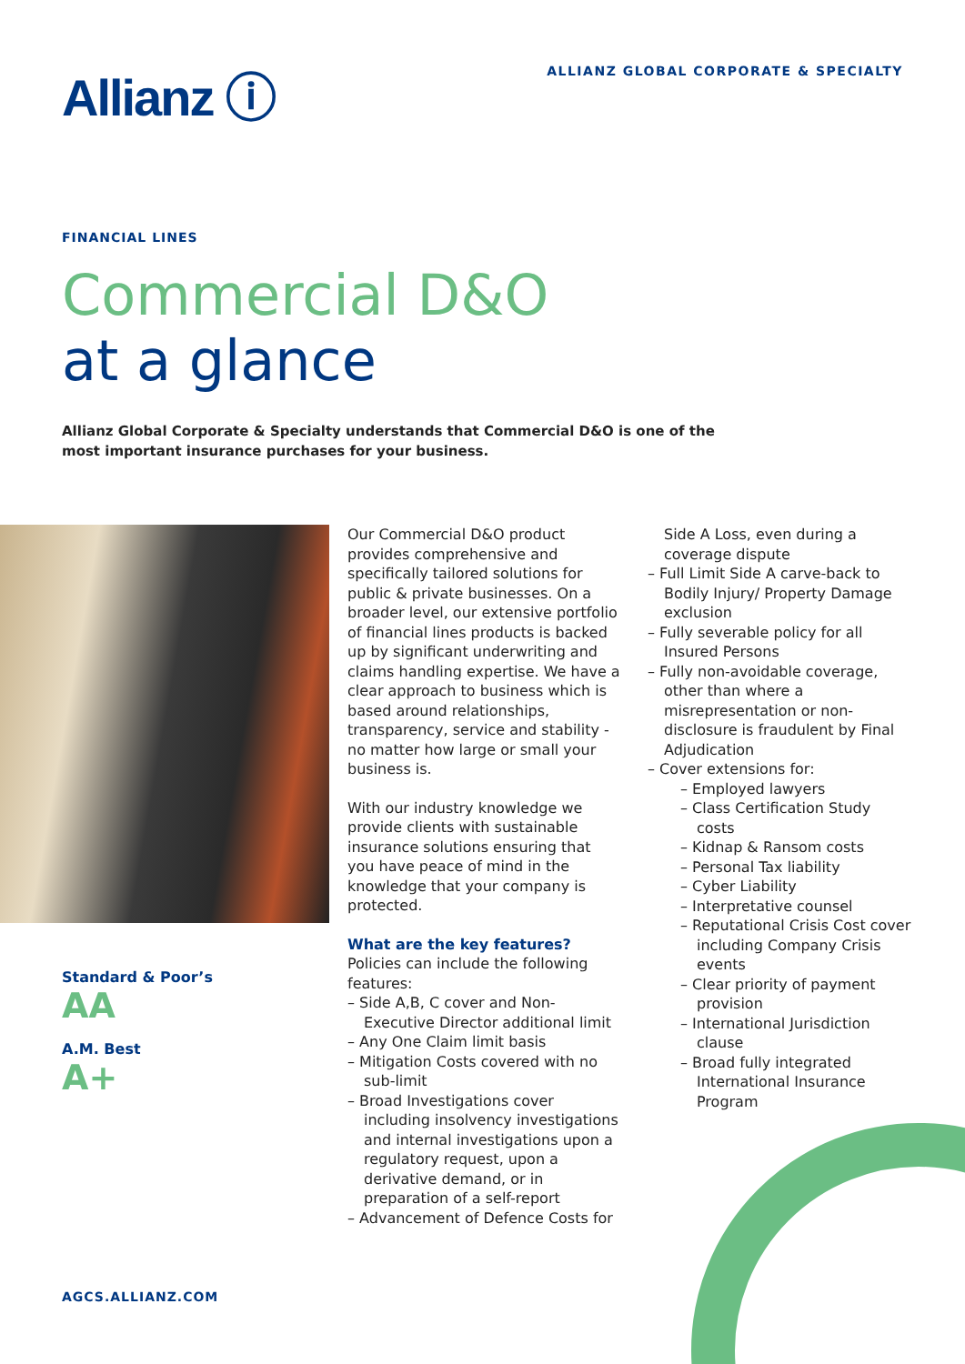Allianz ⓘ
ALLIANZ GLOBAL CORPORATE & SPECIALTY
FINANCIAL LINES
Commercial D&O
at a glance
Allianz Global Corporate & Specialty understands that Commercial D&O is one of the most important insurance purchases for your business.
Standard & Poor’s
AA
A.M. Best
A+
Our Commercial D&O product provides comprehensive and specifically tailored solutions for public & private businesses. On a broader level, our extensive portfolio of financial lines products is backed up by significant underwriting and claims handling expertise. We have a clear approach to business which is based around relationships, transparency, service and stability - no matter how large or small your business is.
With our industry knowledge we provide clients with sustainable insurance solutions ensuring that you have peace of mind in the knowledge that your company is protected.
What are the key features?
Policies can include the following features:
– Side A,B, C cover and Non-Executive Director additional limit
– Any One Claim limit basis
– Mitigation Costs covered with no sub-limit
– Broad Investigations cover including insolvency investigations and internal investigations upon a regulatory request, upon a derivative demand, or in preparation of a self-report
– Advancement of Defence Costs for
Side A Loss, even during a coverage dispute
– Full Limit Side A carve-back to Bodily Injury/ Property Damage exclusion
– Fully severable policy for all Insured Persons
– Fully non-avoidable coverage, other than where a misrepresentation or non-disclosure is fraudulent by Final Adjudication
– Cover extensions for:
– Employed lawyers
– Class Certification Study costs
– Kidnap & Ransom costs
– Personal Tax liability
– Cyber Liability
– Interpretative counsel
– Reputational Crisis Cost cover including Company Crisis events
– Clear priority of payment provision
– International Jurisdiction clause
– Broad fully integrated International Insurance Program
AGCS.ALLIANZ.COM